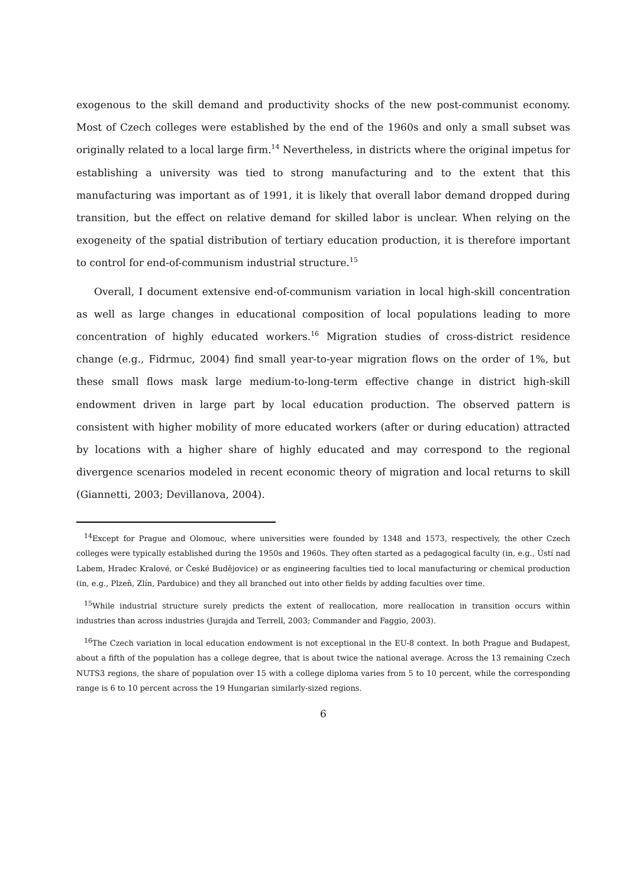exogenous to the skill demand and productivity shocks of the new post-communist economy. Most of Czech colleges were established by the end of the 1960s and only a small subset was originally related to a local large firm.<sup>14</sup> Nevertheless, in districts where the original impetus for establishing a university was tied to strong manufacturing and to the extent that this manufacturing was important as of 1991, it is likely that overall labor demand dropped during transition, but the effect on relative demand for skilled labor is unclear. When relying on the exogeneity of the spatial distribution of tertiary education production, it is therefore important to control for end-of-communism industrial structure.<sup>15</sup>
Overall, I document extensive end-of-communism variation in local high-skill concentration as well as large changes in educational composition of local populations leading to more concentration of highly educated workers.<sup>16</sup> Migration studies of cross-district residence change (e.g., Fidrmuc, 2004) find small year-to-year migration flows on the order of 1%, but these small flows mask large medium-to-long-term effective change in district high-skill endowment driven in large part by local education production. The observed pattern is consistent with higher mobility of more educated workers (after or during education) attracted by locations with a higher share of highly educated and may correspond to the regional divergence scenarios modeled in recent economic theory of migration and local returns to skill (Giannetti, 2003; Devillanova, 2004).
<sup>14</sup> Except for Prague and Olomouc, where universities were founded by 1348 and 1573, respectively, the other Czech colleges were typically established during the 1950s and 1960s. They often started as a pedagogical faculty (in, e.g., Ústí nad Labem, Hradec Kralové, or České Budějovice) or as engineering faculties tied to local manufacturing or chemical production (in, e.g., Plzeň, Zlín, Pardubice) and they all branched out into other fields by adding faculties over time.
<sup>15</sup> While industrial structure surely predicts the extent of reallocation, more reallocation in transition occurs within industries than across industries (Jurajda and Terrell, 2003; Commander and Faggio, 2003).
<sup>16</sup> The Czech variation in local education endowment is not exceptional in the EU-8 context. In both Prague and Budapest, about a fifth of the population has a college degree, that is about twice the national average. Across the 13 remaining Czech NUTS3 regions, the share of population over 15 with a college diploma varies from 5 to 10 percent, while the corresponding range is 6 to 10 percent across the 19 Hungarian similarly-sized regions.
6